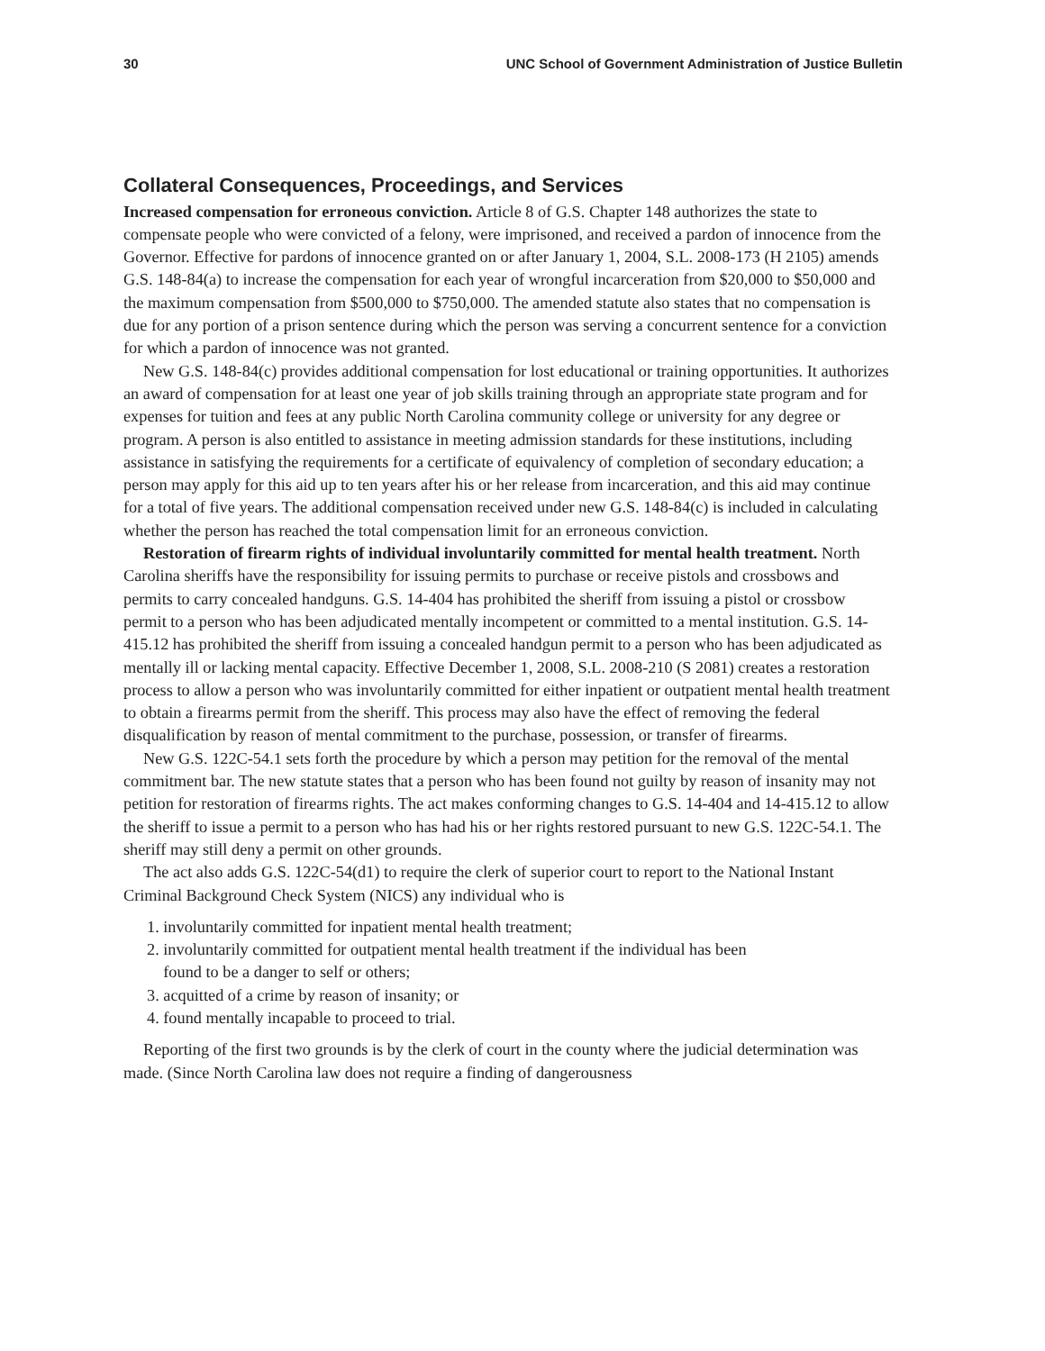30 UNC School of Government Administration of Justice Bulletin
Collateral Consequences, Proceedings, and Services
Increased compensation for erroneous conviction. Article 8 of G.S. Chapter 148 authorizes the state to compensate people who were convicted of a felony, were imprisoned, and received a pardon of innocence from the Governor. Effective for pardons of innocence granted on or after January 1, 2004, S.L. 2008-173 (H 2105) amends G.S. 148-84(a) to increase the compensation for each year of wrongful incarceration from $20,000 to $50,000 and the maximum compensation from $500,000 to $750,000. The amended statute also states that no compensation is due for any portion of a prison sentence during which the person was serving a concurrent sentence for a conviction for which a pardon of innocence was not granted.
New G.S. 148-84(c) provides additional compensation for lost educational or training opportunities. It authorizes an award of compensation for at least one year of job skills training through an appropriate state program and for expenses for tuition and fees at any public North Carolina community college or university for any degree or program. A person is also entitled to assistance in meeting admission standards for these institutions, including assistance in satisfying the requirements for a certificate of equivalency of completion of secondary education; a person may apply for this aid up to ten years after his or her release from incarceration, and this aid may continue for a total of five years. The additional compensation received under new G.S. 148-84(c) is included in calculating whether the person has reached the total compensation limit for an erroneous conviction.
Restoration of firearm rights of individual involuntarily committed for mental health treatment. North Carolina sheriffs have the responsibility for issuing permits to purchase or receive pistols and crossbows and permits to carry concealed handguns. G.S. 14-404 has prohibited the sheriff from issuing a pistol or crossbow permit to a person who has been adjudicated mentally incompetent or committed to a mental institution. G.S. 14-415.12 has prohibited the sheriff from issuing a concealed handgun permit to a person who has been adjudicated as mentally ill or lacking mental capacity. Effective December 1, 2008, S.L. 2008-210 (S 2081) creates a restoration process to allow a person who was involuntarily committed for either inpatient or outpatient mental health treatment to obtain a firearms permit from the sheriff. This process may also have the effect of removing the federal disqualification by reason of mental commitment to the purchase, possession, or transfer of firearms.
New G.S. 122C-54.1 sets forth the procedure by which a person may petition for the removal of the mental commitment bar. The new statute states that a person who has been found not guilty by reason of insanity may not petition for restoration of firearms rights. The act makes conforming changes to G.S. 14-404 and 14-415.12 to allow the sheriff to issue a permit to a person who has had his or her rights restored pursuant to new G.S. 122C-54.1. The sheriff may still deny a permit on other grounds.
The act also adds G.S. 122C-54(d1) to require the clerk of superior court to report to the National Instant Criminal Background Check System (NICS) any individual who is
1. involuntarily committed for inpatient mental health treatment;
2. involuntarily committed for outpatient mental health treatment if the individual has been
found to be a danger to self or others;
3. acquitted of a crime by reason of insanity; or
4. found mentally incapable to proceed to trial.
Reporting of the first two grounds is by the clerk of court in the county where the judicial determination was made. (Since North Carolina law does not require a finding of dangerousness